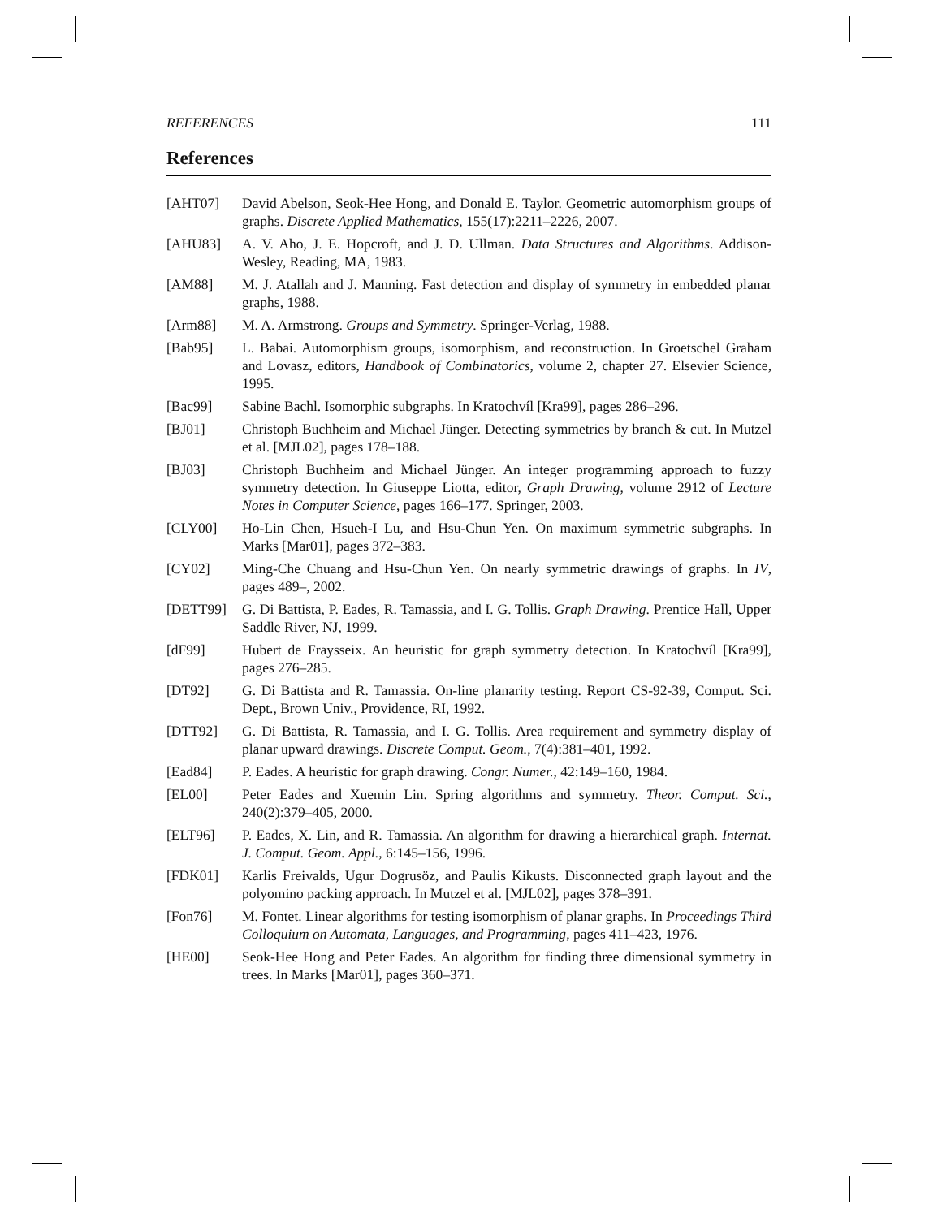REFERENCES 111
References
[AHT07] David Abelson, Seok-Hee Hong, and Donald E. Taylor. Geometric automorphism groups of graphs. Discrete Applied Mathematics, 155(17):2211–2226, 2007.
[AHU83] A. V. Aho, J. E. Hopcroft, and J. D. Ullman. Data Structures and Algorithms. Addison-Wesley, Reading, MA, 1983.
[AM88] M. J. Atallah and J. Manning. Fast detection and display of symmetry in embedded planar graphs, 1988.
[Arm88] M. A. Armstrong. Groups and Symmetry. Springer-Verlag, 1988.
[Bab95] L. Babai. Automorphism groups, isomorphism, and reconstruction. In Groetschel Graham and Lovasz, editors, Handbook of Combinatorics, volume 2, chapter 27. Elsevier Science, 1995.
[Bac99] Sabine Bachl. Isomorphic subgraphs. In Kratochvíl [Kra99], pages 286–296.
[BJ01] Christoph Buchheim and Michael Jünger. Detecting symmetries by branch & cut. In Mutzel et al. [MJL02], pages 178–188.
[BJ03] Christoph Buchheim and Michael Jünger. An integer programming approach to fuzzy symmetry detection. In Giuseppe Liotta, editor, Graph Drawing, volume 2912 of Lecture Notes in Computer Science, pages 166–177. Springer, 2003.
[CLY00] Ho-Lin Chen, Hsueh-I Lu, and Hsu-Chun Yen. On maximum symmetric subgraphs. In Marks [Mar01], pages 372–383.
[CY02] Ming-Che Chuang and Hsu-Chun Yen. On nearly symmetric drawings of graphs. In IV, pages 489–, 2002.
[DETT99] G. Di Battista, P. Eades, R. Tamassia, and I. G. Tollis. Graph Drawing. Prentice Hall, Upper Saddle River, NJ, 1999.
[dF99] Hubert de Fraysseix. An heuristic for graph symmetry detection. In Kratochvíl [Kra99], pages 276–285.
[DT92] G. Di Battista and R. Tamassia. On-line planarity testing. Report CS-92-39, Comput. Sci. Dept., Brown Univ., Providence, RI, 1992.
[DTT92] G. Di Battista, R. Tamassia, and I. G. Tollis. Area requirement and symmetry display of planar upward drawings. Discrete Comput. Geom., 7(4):381–401, 1992.
[Ead84] P. Eades. A heuristic for graph drawing. Congr. Numer., 42:149–160, 1984.
[EL00] Peter Eades and Xuemin Lin. Spring algorithms and symmetry. Theor. Comput. Sci., 240(2):379–405, 2000.
[ELT96] P. Eades, X. Lin, and R. Tamassia. An algorithm for drawing a hierarchical graph. Internat. J. Comput. Geom. Appl., 6:145–156, 1996.
[FDK01] Karlis Freivalds, Ugur Dogrusöz, and Paulis Kikusts. Disconnected graph layout and the polyomino packing approach. In Mutzel et al. [MJL02], pages 378–391.
[Fon76] M. Fontet. Linear algorithms for testing isomorphism of planar graphs. In Proceedings Third Colloquium on Automata, Languages, and Programming, pages 411–423, 1976.
[HE00] Seok-Hee Hong and Peter Eades. An algorithm for finding three dimensional symmetry in trees. In Marks [Mar01], pages 360–371.